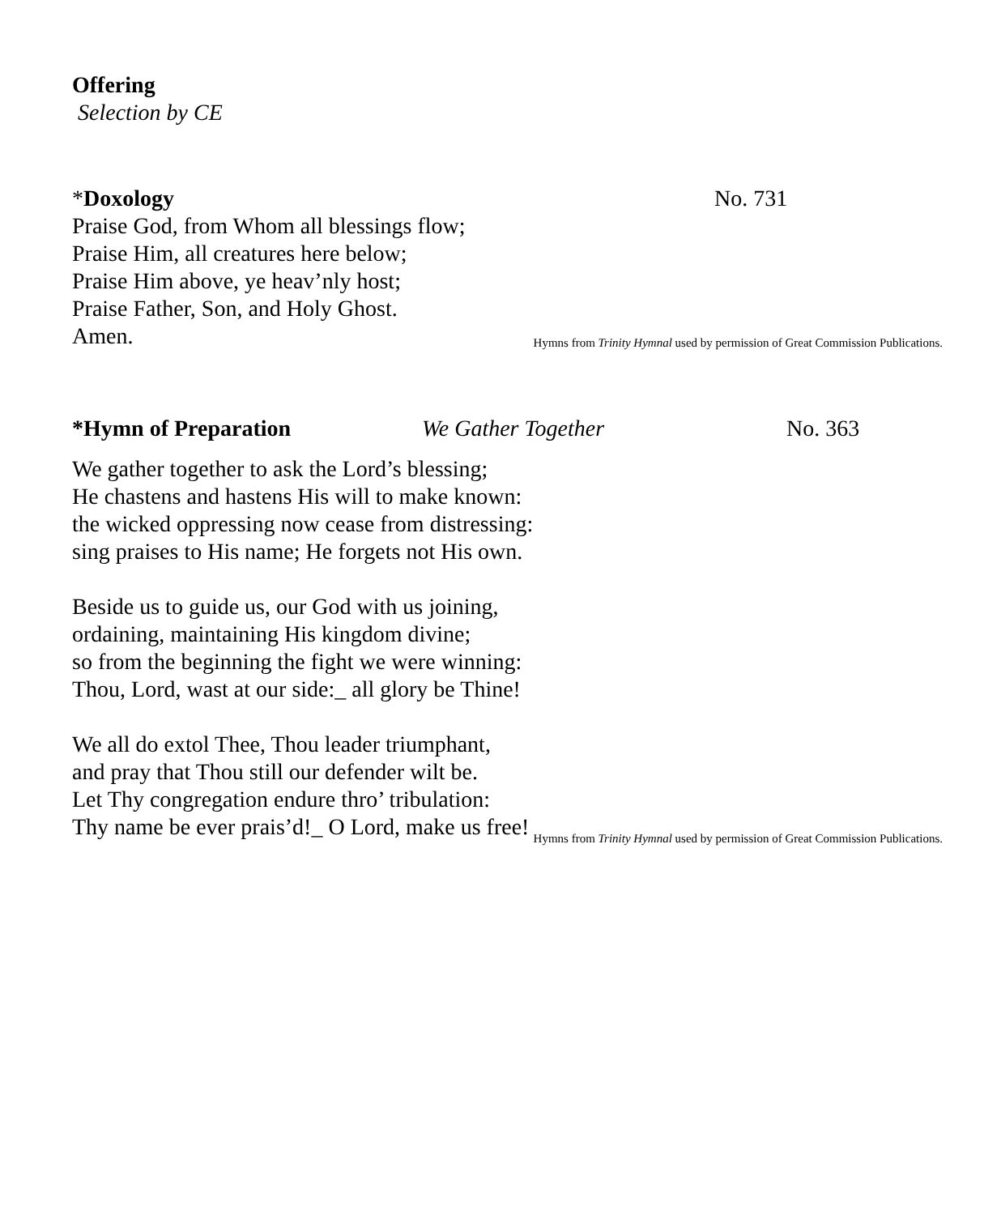Offering
Selection by CE
*Doxology No. 731
Praise God, from Whom all blessings flow;
Praise Him, all creatures here below;
Praise Him above, ye heav’nly host;
Praise Father, Son, and Holy Ghost.
Amen.
Hymns from Trinity Hymnal used by permission of Great Commission Publications.
*Hymn of Preparation We Gather Together No. 363
We gather together to ask the Lord’s blessing;
He chastens and hastens His will to make known:
the wicked oppressing now cease from distressing:
sing praises to His name; He forgets not His own.
Beside us to guide us, our God with us joining,
ordaining, maintaining His kingdom divine;
so from the beginning the fight we were winning:
Thou, Lord, wast at our side:_ all glory be Thine!
We all do extol Thee, Thou leader triumphant,
and pray that Thou still our defender wilt be.
Let Thy congregation endure thro’ tribulation:
Thy name be ever prais’d!_ O Lord, make us free!
Hymns from Trinity Hymnal used by permission of Great Commission Publications.